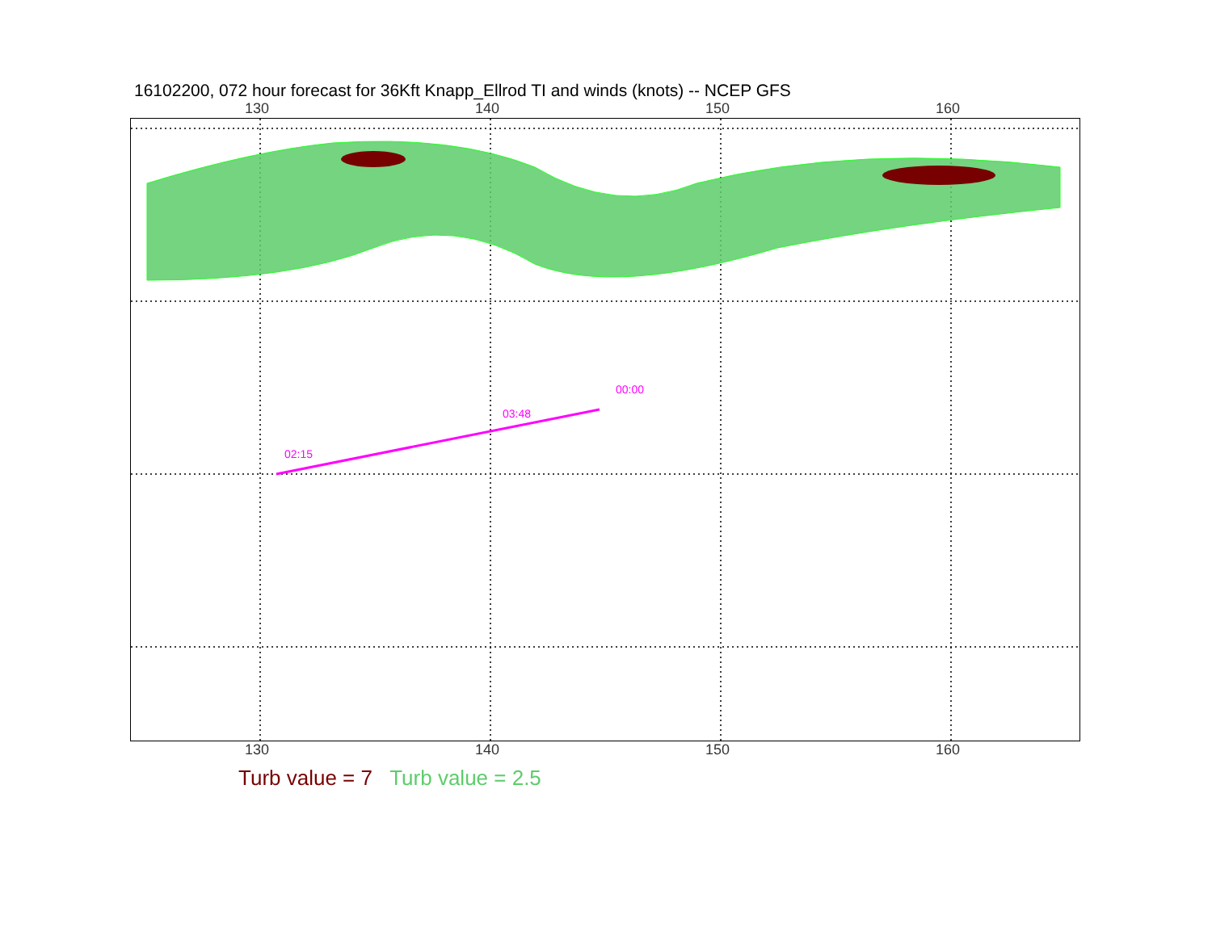16102200, 072 hour forecast for 36Kft Knapp_Ellrod TI and winds (knots) -- NCEP GFS
130 140 150 160
02:15
03:48
00:00
130 140 150 160
Turb value = 7 Turb value = 2.5